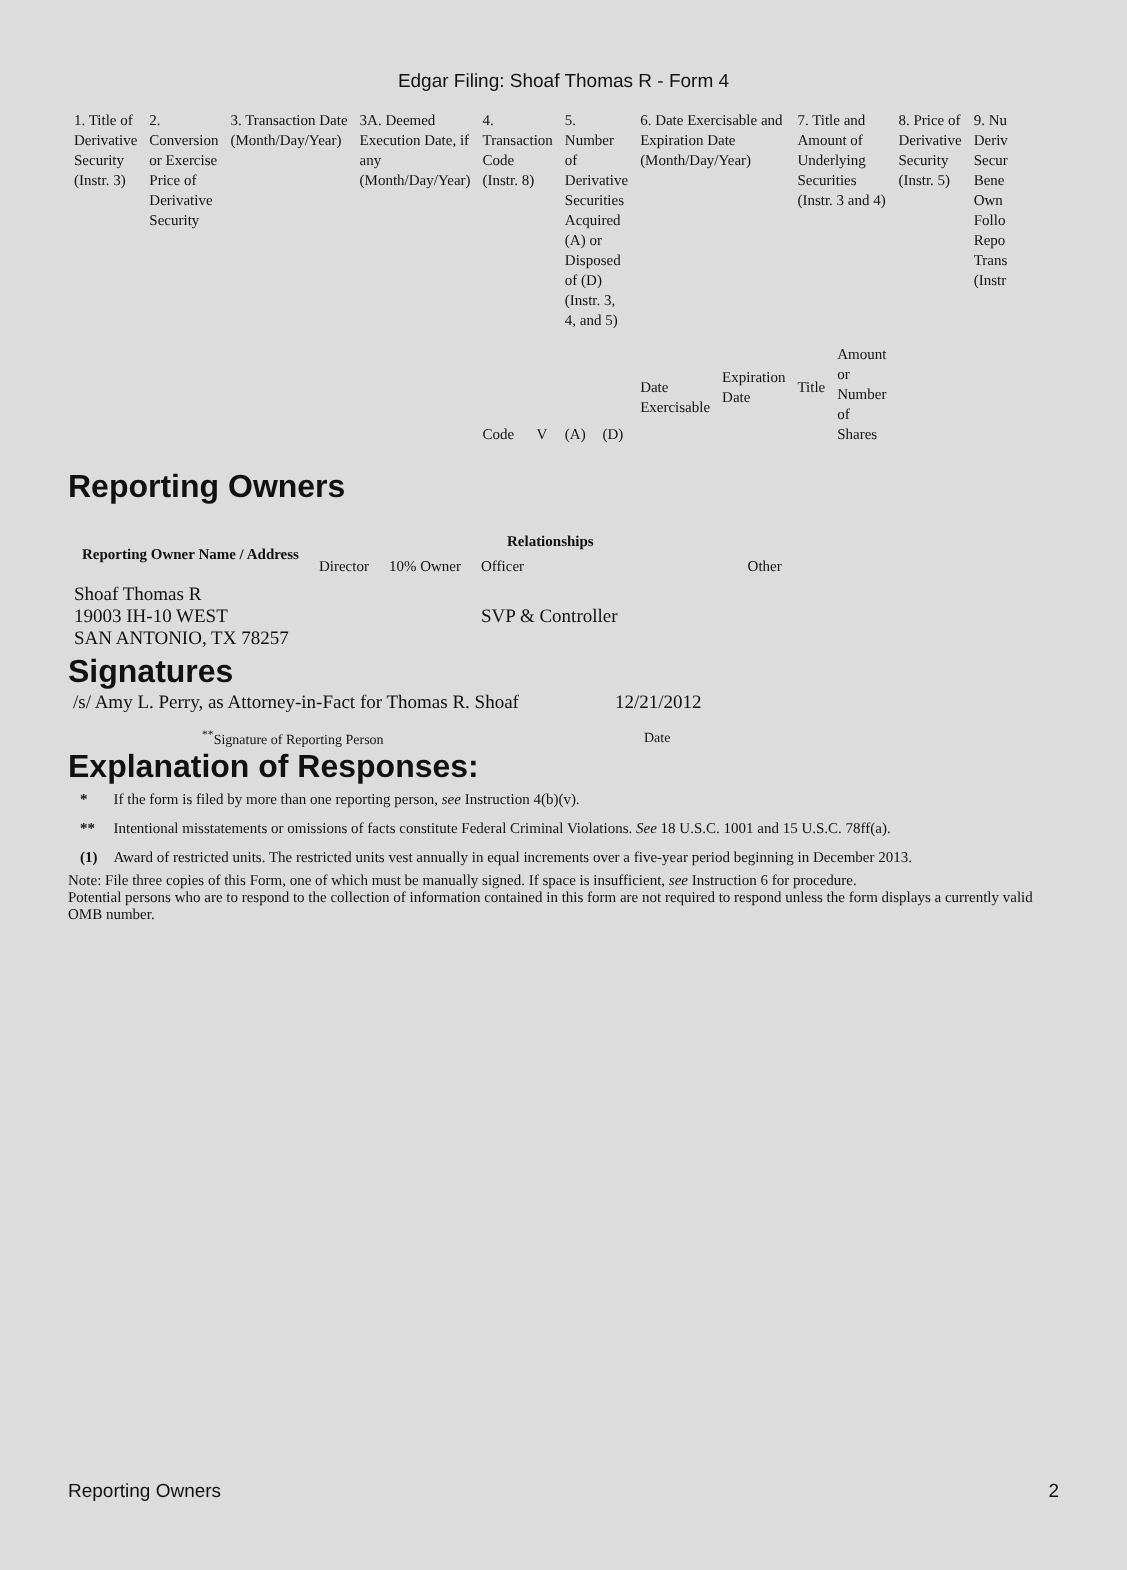Edgar Filing: Shoaf Thomas R - Form 4
| 1. Title of Derivative Security (Instr. 3) | 2. Conversion or Exercise Price of Derivative Security | 3. Transaction Date (Month/Day/Year) | 3A. Deemed Execution Date, if any (Month/Day/Year) | 4. Transaction Code (Instr. 8) | | 5. Number of Derivative Securities Acquired (A) or Disposed of (D) (Instr. 3, 4, and 5) | | 6. Date Exercisable and Expiration Date (Month/Day/Year) | | 7. Title and Amount of Underlying Securities (Instr. 3 and 4) | | 8. Price of Derivative Security (Instr. 5) | 9. Nu Deriv Secur Bene Own Follo Repo Trans (Instr |
| | | | | Code | V | (A) | (D) | Date Exercisable | Expiration Date | Title | Amount or Number of Shares | | |
Reporting Owners
| Reporting Owner Name / Address | Relationships | | | |
| --- | --- | --- | --- | --- |
| | Director | 10% Owner | Officer | Other |
| Shoaf Thomas R 19003 IH-10 WEST SAN ANTONIO, TX 78257 | | | SVP & Controller | |
Signatures
| /s/ Amy L. Perry, as Attorney-in-Fact for Thomas R. Shoaf | 12/21/2012 |
| <sup>**</sup> Signature of Reporting Person | Date |
Explanation of Responses:
| * | If the form is filed by more than one reporting person, see Instruction 4(b)(v). |
| ** | Intentional misstatements or omissions of facts constitute Federal Criminal Violations. See 18 U.S.C. 1001 and 15 U.S.C. 78ff(a). |
| (1) | Award of restricted units. The restricted units vest annually in equal increments over a five-year period beginning in December 2013. |
Note: File three copies of this Form, one of which must be manually signed. If space is insufficient, see Instruction 6 for procedure.
Potential persons who are to respond to the collection of information contained in this form are not required to respond unless the form displays a currently valid OMB number.
Reporting Owners 2